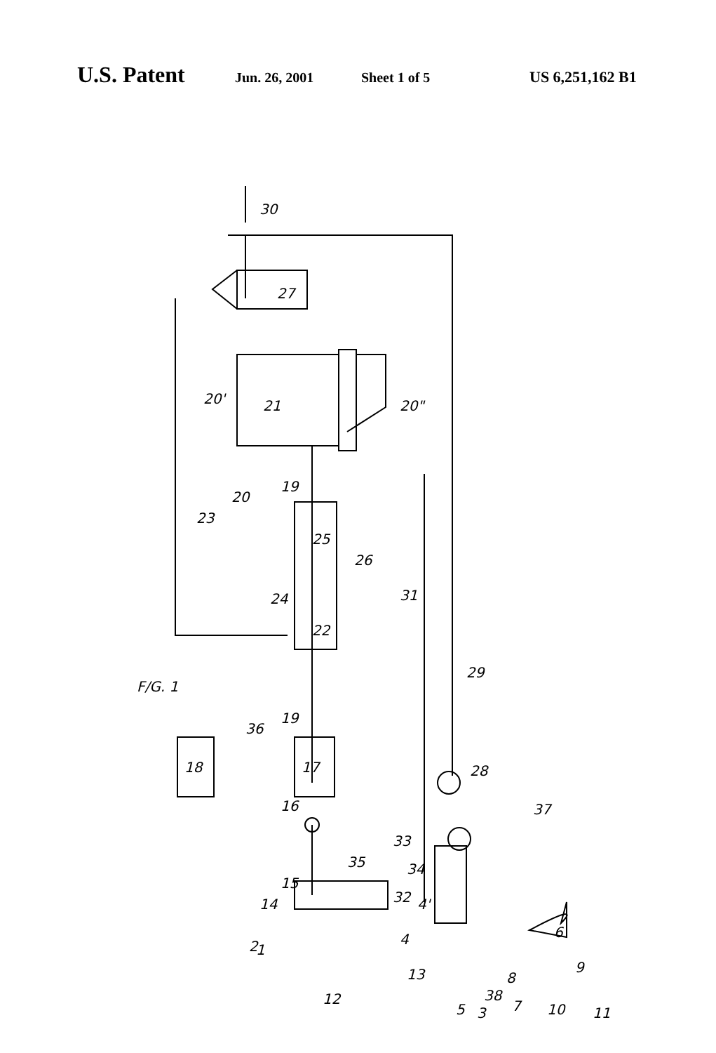U.S. Patent Jun. 26, 2001 Sheet 1 of 5 US 6,251,162 B1
27
21
25
22
17
18
F/G. 1
30
20'
20"
20
19
23
26
24
31
19
29
36
28
37
16
34
33
35
15
32
14
4'
4
6
9
1
2
13
12
38
8
5
3
7
10
11